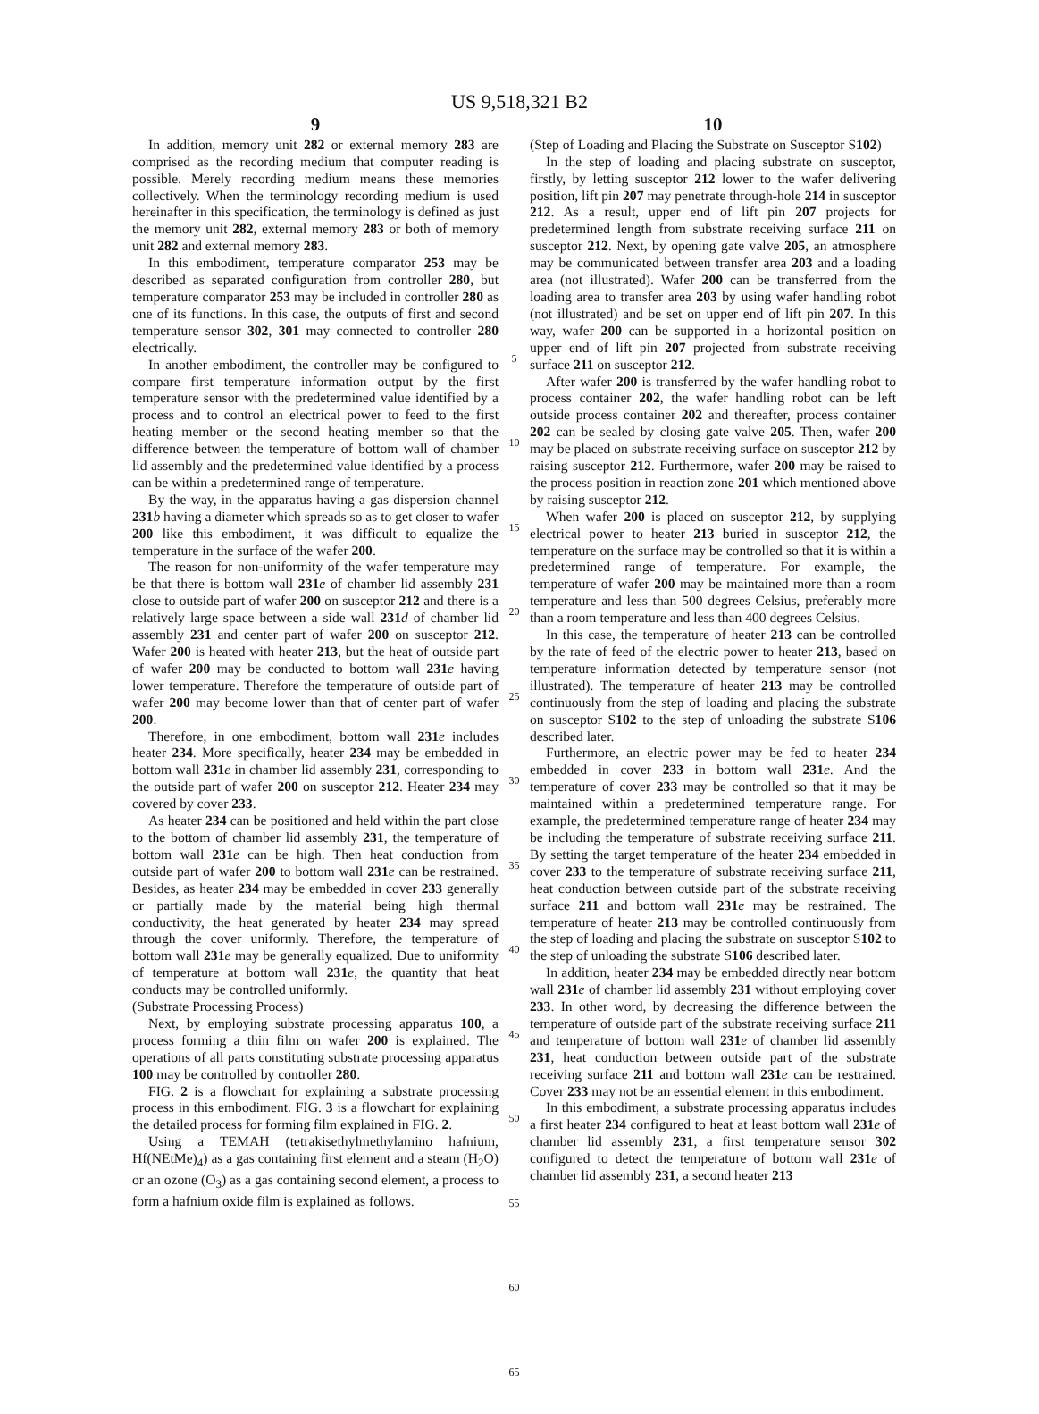US 9,518,321 B2
9
In addition, memory unit 282 or external memory 283 are comprised as the recording medium that computer reading is possible. Merely recording medium means these memories collectively. When the terminology recording medium is used hereinafter in this specification, the terminology is defined as just the memory unit 282, external memory 283 or both of memory unit 282 and external memory 283.
In this embodiment, temperature comparator 253 may be described as separated configuration from controller 280, but temperature comparator 253 may be included in controller 280 as one of its functions. In this case, the outputs of first and second temperature sensor 302, 301 may connected to controller 280 electrically.
In another embodiment, the controller may be configured to compare first temperature information output by the first temperature sensor with the predetermined value identified by a process and to control an electrical power to feed to the first heating member or the second heating member so that the difference between the temperature of bottom wall of chamber lid assembly and the predetermined value identified by a process can be within a predetermined range of temperature.
By the way, in the apparatus having a gas dispersion channel 231 b having a diameter which spreads so as to get closer to wafer 200 like this embodiment, it was difficult to equalize the temperature in the surface of the wafer 200.
The reason for non-uniformity of the wafer temperature may be that there is bottom wall 231 e of chamber lid assembly 231 close to outside part of wafer 200 on susceptor 212 and there is a relatively large space between a side wall 231 d of chamber lid assembly 231 and center part of wafer 200 on susceptor 212. Wafer 200 is heated with heater 213, but the heat of outside part of wafer 200 may be conducted to bottom wall 231 e having lower temperature. Therefore the temperature of outside part of wafer 200 may become lower than that of center part of wafer 200.
Therefore, in one embodiment, bottom wall 231 e includes heater 234. More specifically, heater 234 may be embedded in bottom wall 231 e in chamber lid assembly 231, corresponding to the outside part of wafer 200 on susceptor 212. Heater 234 may covered by cover 233.
As heater 234 can be positioned and held within the part close to the bottom of chamber lid assembly 231, the temperature of bottom wall 231 e can be high. Then heat conduction from outside part of wafer 200 to bottom wall 231 e can be restrained. Besides, as heater 234 may be embedded in cover 233 generally or partially made by the material being high thermal conductivity, the heat generated by heater 234 may spread through the cover uniformly. Therefore, the temperature of bottom wall 231 e may be generally equalized. Due to uniformity of temperature at bottom wall 231 e, the quantity that heat conducts may be controlled uniformly.
(Substrate Processing Process)
Next, by employing substrate processing apparatus 100, a process forming a thin film on wafer 200 is explained. The operations of all parts constituting substrate processing apparatus 100 may be controlled by controller 280.
FIG. 2 is a flowchart for explaining a substrate processing process in this embodiment. FIG. 3 is a flowchart for explaining the detailed process for forming film explained in FIG. 2.
Using a TEMAH (tetrakisethylmethylamino hafnium, Hf(NEtMe)<sub>4</sub>) as a gas containing first element and a steam (H<sub>2</sub>O) or an ozone (O<sub>3</sub>) as a gas containing second element, a process to form a hafnium oxide film is explained as follows.
5
10
15
20
25
30
35
40
45
50
55
60
65
10
(Step of Loading and Placing the Substrate on Susceptor S102)
In the step of loading and placing substrate on susceptor, firstly, by letting susceptor 212 lower to the wafer delivering position, lift pin 207 may penetrate through-hole 214 in susceptor 212. As a result, upper end of lift pin 207 projects for predetermined length from substrate receiving surface 211 on susceptor 212. Next, by opening gate valve 205, an atmosphere may be communicated between transfer area 203 and a loading area (not illustrated). Wafer 200 can be transferred from the loading area to transfer area 203 by using wafer handling robot (not illustrated) and be set on upper end of lift pin 207. In this way, wafer 200 can be supported in a horizontal position on upper end of lift pin 207 projected from substrate receiving surface 211 on susceptor 212.
After wafer 200 is transferred by the wafer handling robot to process container 202, the wafer handling robot can be left outside process container 202 and thereafter, process container 202 can be sealed by closing gate valve 205. Then, wafer 200 may be placed on substrate receiving surface on susceptor 212 by raising susceptor 212. Furthermore, wafer 200 may be raised to the process position in reaction zone 201 which mentioned above by raising susceptor 212.
When wafer 200 is placed on susceptor 212, by supplying electrical power to heater 213 buried in susceptor 212, the temperature on the surface may be controlled so that it is within a predetermined range of temperature. For example, the temperature of wafer 200 may be maintained more than a room temperature and less than 500 degrees Celsius, preferably more than a room temperature and less than 400 degrees Celsius.
In this case, the temperature of heater 213 can be controlled by the rate of feed of the electric power to heater 213, based on temperature information detected by temperature sensor (not illustrated). The temperature of heater 213 may be controlled continuously from the step of loading and placing the substrate on susceptor S102 to the step of unloading the substrate S106 described later.
Furthermore, an electric power may be fed to heater 234 embedded in cover 233 in bottom wall 231 e. And the temperature of cover 233 may be controlled so that it may be maintained within a predetermined temperature range. For example, the predetermined temperature range of heater 234 may be including the temperature of substrate receiving surface 211. By setting the target temperature of the heater 234 embedded in cover 233 to the temperature of substrate receiving surface 211, heat conduction between outside part of the substrate receiving surface 211 and bottom wall 231 e may be restrained. The temperature of heater 213 may be controlled continuously from the step of loading and placing the substrate on susceptor S102 to the step of unloading the substrate S106 described later.
In addition, heater 234 may be embedded directly near bottom wall 231 e of chamber lid assembly 231 without employing cover 233. In other word, by decreasing the difference between the temperature of outside part of the substrate receiving surface 211 and temperature of bottom wall 231 e of chamber lid assembly 231, heat conduction between outside part of the substrate receiving surface 211 and bottom wall 231 e can be restrained. Cover 233 may not be an essential element in this embodiment.
In this embodiment, a substrate processing apparatus includes a first heater 234 configured to heat at least bottom wall 231 e of chamber lid assembly 231, a first temperature sensor 302 configured to detect the temperature of bottom wall 231 e of chamber lid assembly 231, a second heater 213